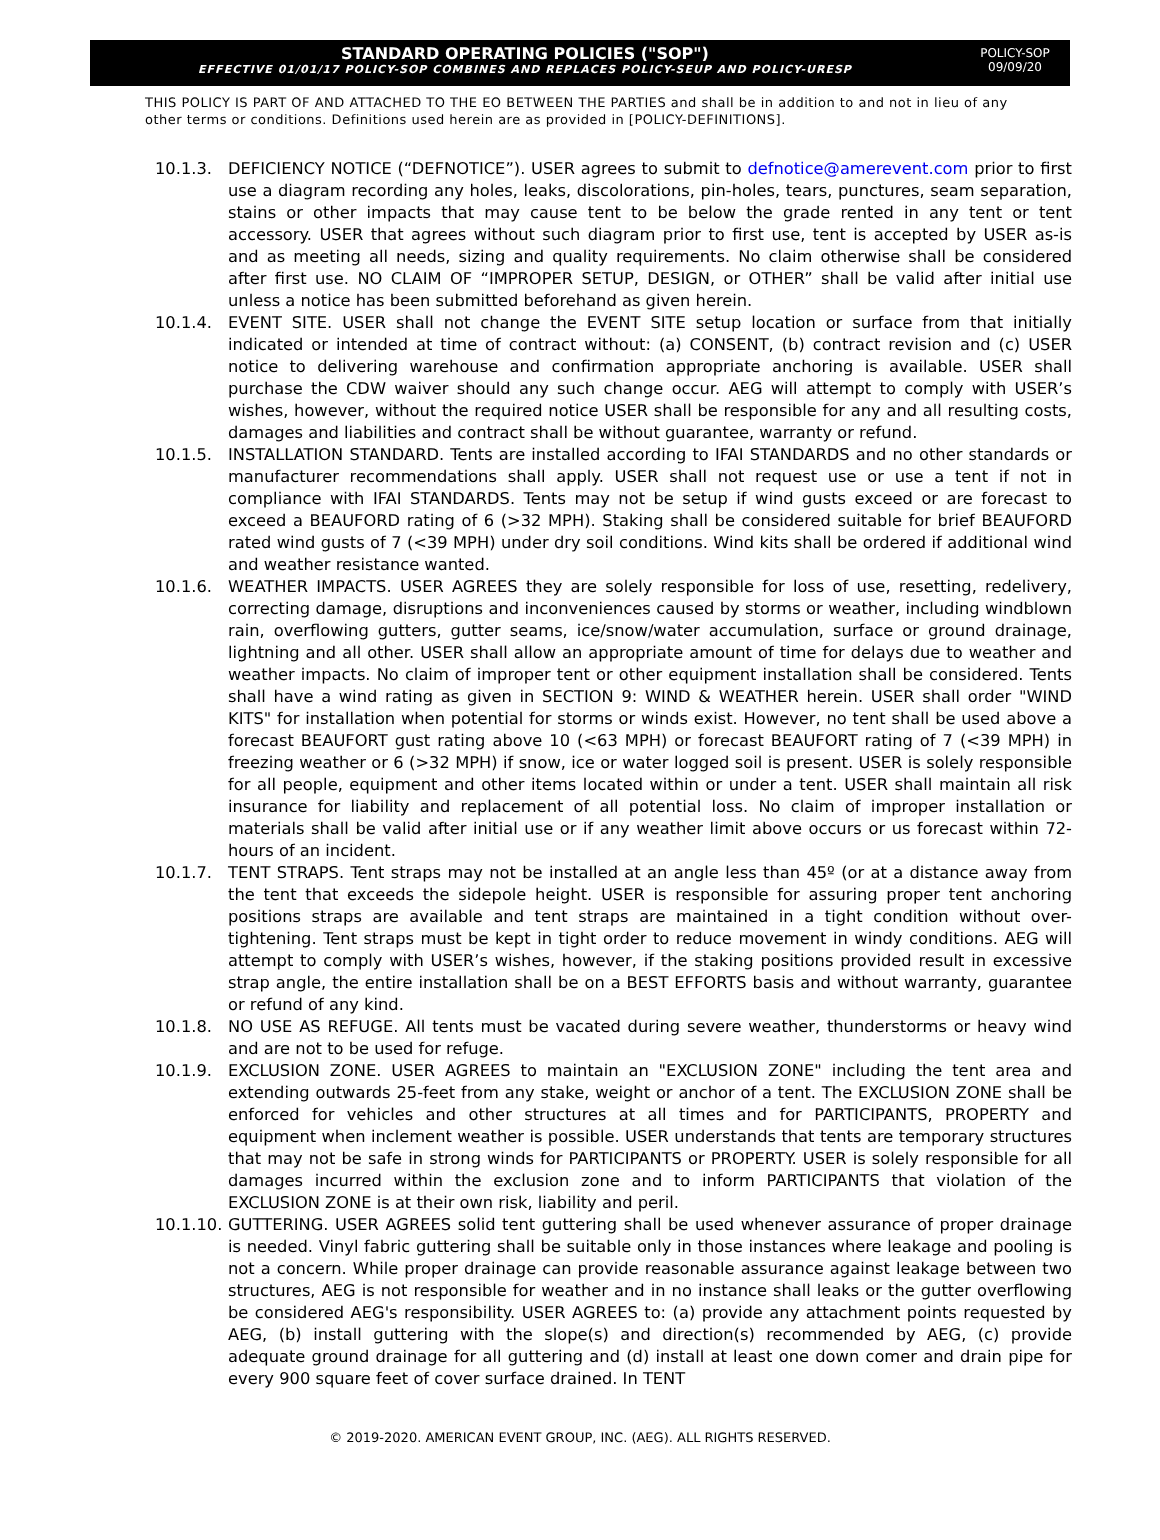STANDARD OPERATING POLICIES ("SOP")
EFFECTIVE 01/01/17 POLICY-SOP COMBINES AND REPLACES POLICY-SEUP AND POLICY-URESP
POLICY-SOP
09/09/20
THIS POLICY IS PART OF AND ATTACHED TO THE EO BETWEEN THE PARTIES and shall be in addition to and not in lieu of any other terms or conditions. Definitions used herein are as provided in [POLICY-DEFINITIONS].
10.1.3. DEFICIENCY NOTICE (“DEFNOTICE”). USER agrees to submit to defnotice@amerevent.com prior to first use a diagram recording any holes, leaks, discolorations, pin-holes, tears, punctures, seam separation, stains or other impacts that may cause tent to be below the grade rented in any tent or tent accessory. USER that agrees without such diagram prior to first use, tent is accepted by USER as-is and as meeting all needs, sizing and quality requirements. No claim otherwise shall be considered after first use. NO CLAIM OF “IMPROPER SETUP, DESIGN, or OTHER” shall be valid after initial use unless a notice has been submitted beforehand as given herein.
10.1.4. EVENT SITE. USER shall not change the EVENT SITE setup location or surface from that initially indicated or intended at time of contract without: (a) CONSENT, (b) contract revision and (c) USER notice to delivering warehouse and confirmation appropriate anchoring is available. USER shall purchase the CDW waiver should any such change occur. AEG will attempt to comply with USER’s wishes, however, without the required notice USER shall be responsible for any and all resulting costs, damages and liabilities and contract shall be without guarantee, warranty or refund.
10.1.5. INSTALLATION STANDARD. Tents are installed according to IFAI STANDARDS and no other standards or manufacturer recommendations shall apply. USER shall not request use or use a tent if not in compliance with IFAI STANDARDS. Tents may not be setup if wind gusts exceed or are forecast to exceed a BEAUFORD rating of 6 (>32 MPH). Staking shall be considered suitable for brief BEAUFORD rated wind gusts of 7 (<39 MPH) under dry soil conditions. Wind kits shall be ordered if additional wind and weather resistance wanted.
10.1.6. WEATHER IMPACTS. USER AGREES they are solely responsible for loss of use, resetting, redelivery, correcting damage, disruptions and inconveniences caused by storms or weather, including windblown rain, overflowing gutters, gutter seams, ice/snow/water accumulation, surface or ground drainage, lightning and all other. USER shall allow an appropriate amount of time for delays due to weather and weather impacts. No claim of improper tent or other equipment installation shall be considered. Tents shall have a wind rating as given in SECTION 9: WIND & WEATHER herein. USER shall order "WIND KITS" for installation when potential for storms or winds exist. However, no tent shall be used above a forecast BEAUFORT gust rating above 10 (<63 MPH) or forecast BEAUFORT rating of 7 (<39 MPH) in freezing weather or 6 (>32 MPH) if snow, ice or water logged soil is present. USER is solely responsible for all people, equipment and other items located within or under a tent. USER shall maintain all risk insurance for liability and replacement of all potential loss. No claim of improper installation or materials shall be valid after initial use or if any weather limit above occurs or us forecast within 72-hours of an incident.
10.1.7. TENT STRAPS. Tent straps may not be installed at an angle less than 45º (or at a distance away from the tent that exceeds the sidepole height. USER is responsible for assuring proper tent anchoring positions straps are available and tent straps are maintained in a tight condition without over-tightening. Tent straps must be kept in tight order to reduce movement in windy conditions. AEG will attempt to comply with USER’s wishes, however, if the staking positions provided result in excessive strap angle, the entire installation shall be on a BEST EFFORTS basis and without warranty, guarantee or refund of any kind.
10.1.8. NO USE AS REFUGE. All tents must be vacated during severe weather, thunderstorms or heavy wind and are not to be used for refuge.
10.1.9. EXCLUSION ZONE. USER AGREES to maintain an "EXCLUSION ZONE" including the tent area and extending outwards 25-feet from any stake, weight or anchor of a tent. The EXCLUSION ZONE shall be enforced for vehicles and other structures at all times and for PARTICIPANTS, PROPERTY and equipment when inclement weather is possible. USER understands that tents are temporary structures that may not be safe in strong winds for PARTICIPANTS or PROPERTY. USER is solely responsible for all damages incurred within the exclusion zone and to inform PARTICIPANTS that violation of the EXCLUSION ZONE is at their own risk, liability and peril.
10.1.10.
GUTTERING. USER AGREES solid tent guttering shall be used whenever assurance of proper drainage is needed. Vinyl fabric guttering shall be suitable only in those instances where leakage and pooling is not a concern. While proper drainage can provide reasonable assurance against leakage between two structures, AEG is not responsible for weather and in no instance shall leaks or the gutter overflowing be considered AEG's responsibility. USER AGREES to: (a) provide any attachment points requested by AEG, (b) install guttering with the slope(s) and direction(s) recommended by AEG, (c) provide adequate ground drainage for all guttering and (d) install at least one down comer and drain pipe for every 900 square feet of cover surface drained. In TENT
© 2019-2020. AMERICAN EVENT GROUP, INC. (AEG). ALL RIGHTS RESERVED.